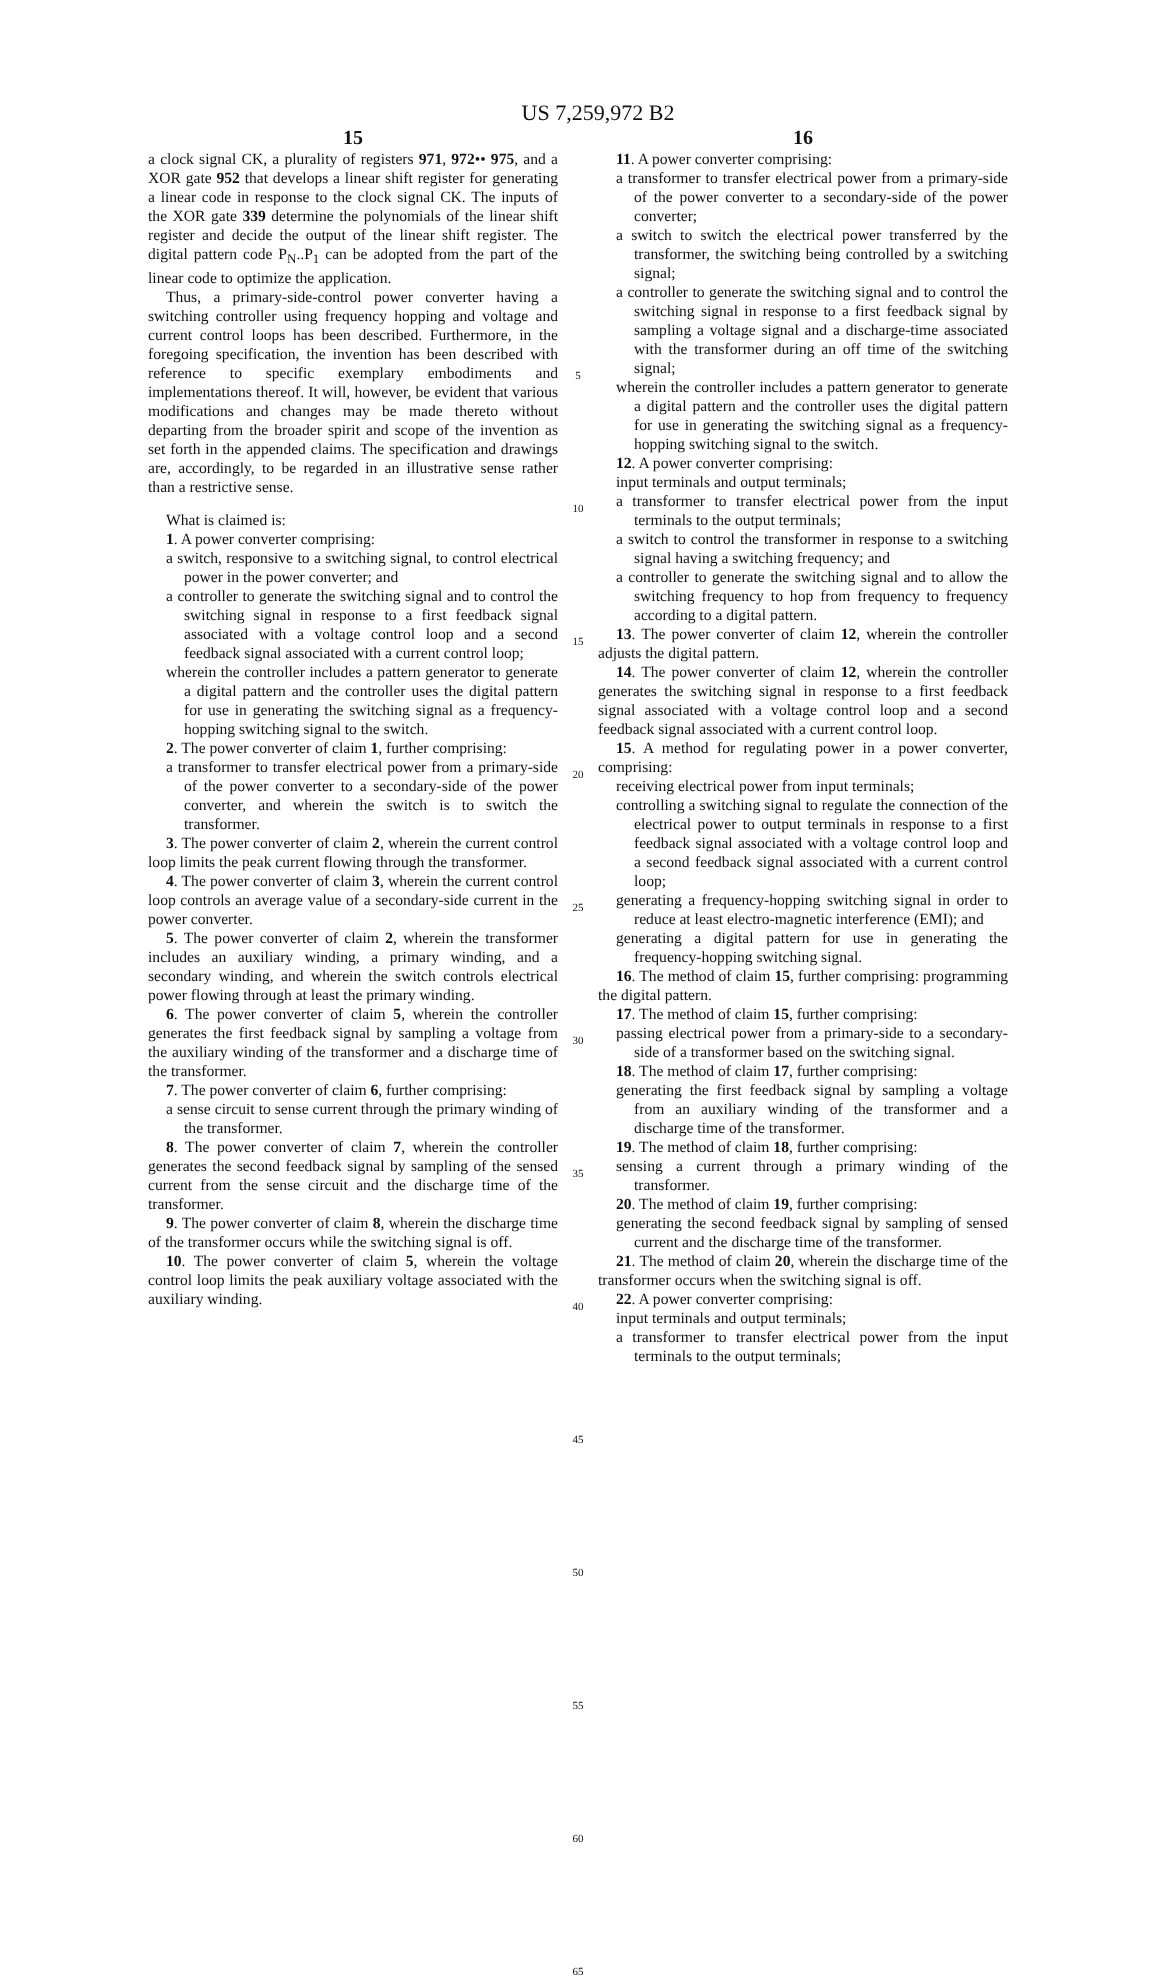US 7,259,972 B2
15
a clock signal CK, a plurality of registers 971, 972•• 975, and a XOR gate 952 that develops a linear shift register for generating a linear code in response to the clock signal CK. The inputs of the XOR gate 339 determine the polynomials of the linear shift register and decide the output of the linear shift register. The digital pattern code P<sub>N</sub>..P<sub>1</sub> can be adopted from the part of the linear code to optimize the application.
Thus, a primary-side-control power converter having a switching controller using frequency hopping and voltage and current control loops has been described. Furthermore, in the foregoing specification, the invention has been described with reference to specific exemplary embodiments and implementations thereof. It will, however, be evident that various modifications and changes may be made thereto without departing from the broader spirit and scope of the invention as set forth in the appended claims. The specification and drawings are, accordingly, to be regarded in an illustrative sense rather than a restrictive sense.
What is claimed is:
1. A power converter comprising:
a switch, responsive to a switching signal, to control electrical power in the power converter; and
a controller to generate the switching signal and to control the switching signal in response to a first feedback signal associated with a voltage control loop and a second feedback signal associated with a current control loop;
wherein the controller includes a pattern generator to generate a digital pattern and the controller uses the digital pattern for use in generating the switching signal as a frequency-hopping switching signal to the switch.
2. The power converter of claim 1, further comprising:
a transformer to transfer electrical power from a primary-side of the power converter to a secondary-side of the power converter, and wherein the switch is to switch the transformer.
3. The power converter of claim 2, wherein the current control loop limits the peak current flowing through the transformer.
4. The power converter of claim 3, wherein the current control loop controls an average value of a secondary-side current in the power converter.
5. The power converter of claim 2, wherein the transformer includes an auxiliary winding, a primary winding, and a secondary winding, and wherein the switch controls electrical power flowing through at least the primary winding.
6. The power converter of claim 5, wherein the controller generates the first feedback signal by sampling a voltage from the auxiliary winding of the transformer and a discharge time of the transformer.
7. The power converter of claim 6, further comprising:
a sense circuit to sense current through the primary winding of the transformer.
8. The power converter of claim 7, wherein the controller generates the second feedback signal by sampling of the sensed current from the sense circuit and the discharge time of the transformer.
9. The power converter of claim 8, wherein the discharge time of the transformer occurs while the switching signal is off.
10. The power converter of claim 5, wherein the voltage control loop limits the peak auxiliary voltage associated with the auxiliary winding.
5
10
15
20
25
30
35
40
45
50
55
60
65
16
11. A power converter comprising:
a transformer to transfer electrical power from a primary-side of the power converter to a secondary-side of the power converter;
a switch to switch the electrical power transferred by the transformer, the switching being controlled by a switching signal;
a controller to generate the switching signal and to control the switching signal in response to a first feedback signal by sampling a voltage signal and a discharge-time associated with the transformer during an off time of the switching signal;
wherein the controller includes a pattern generator to generate a digital pattern and the controller uses the digital pattern for use in generating the switching signal as a frequency-hopping switching signal to the switch.
12. A power converter comprising:
input terminals and output terminals;
a transformer to transfer electrical power from the input terminals to the output terminals;
a switch to control the transformer in response to a switching signal having a switching frequency; and
a controller to generate the switching signal and to allow the switching frequency to hop from frequency to frequency according to a digital pattern.
13. The power converter of claim 12, wherein the controller adjusts the digital pattern.
14. The power converter of claim 12, wherein the controller generates the switching signal in response to a first feedback signal associated with a voltage control loop and a second feedback signal associated with a current control loop.
15. A method for regulating power in a power converter, comprising:
receiving electrical power from input terminals;
controlling a switching signal to regulate the connection of the electrical power to output terminals in response to a first feedback signal associated with a voltage control loop and a second feedback signal associated with a current control loop;
generating a frequency-hopping switching signal in order to reduce at least electro-magnetic interference (EMI); and
generating a digital pattern for use in generating the frequency-hopping switching signal.
16. The method of claim 15, further comprising: programming the digital pattern.
17. The method of claim 15, further comprising:
passing electrical power from a primary-side to a secondary-side of a transformer based on the switching signal.
18. The method of claim 17, further comprising:
generating the first feedback signal by sampling a voltage from an auxiliary winding of the transformer and a discharge time of the transformer.
19. The method of claim 18, further comprising:
sensing a current through a primary winding of the transformer.
20. The method of claim 19, further comprising:
generating the second feedback signal by sampling of sensed current and the discharge time of the transformer.
21. The method of claim 20, wherein the discharge time of the transformer occurs when the switching signal is off.
22. A power converter comprising:
input terminals and output terminals;
a transformer to transfer electrical power from the input terminals to the output terminals;